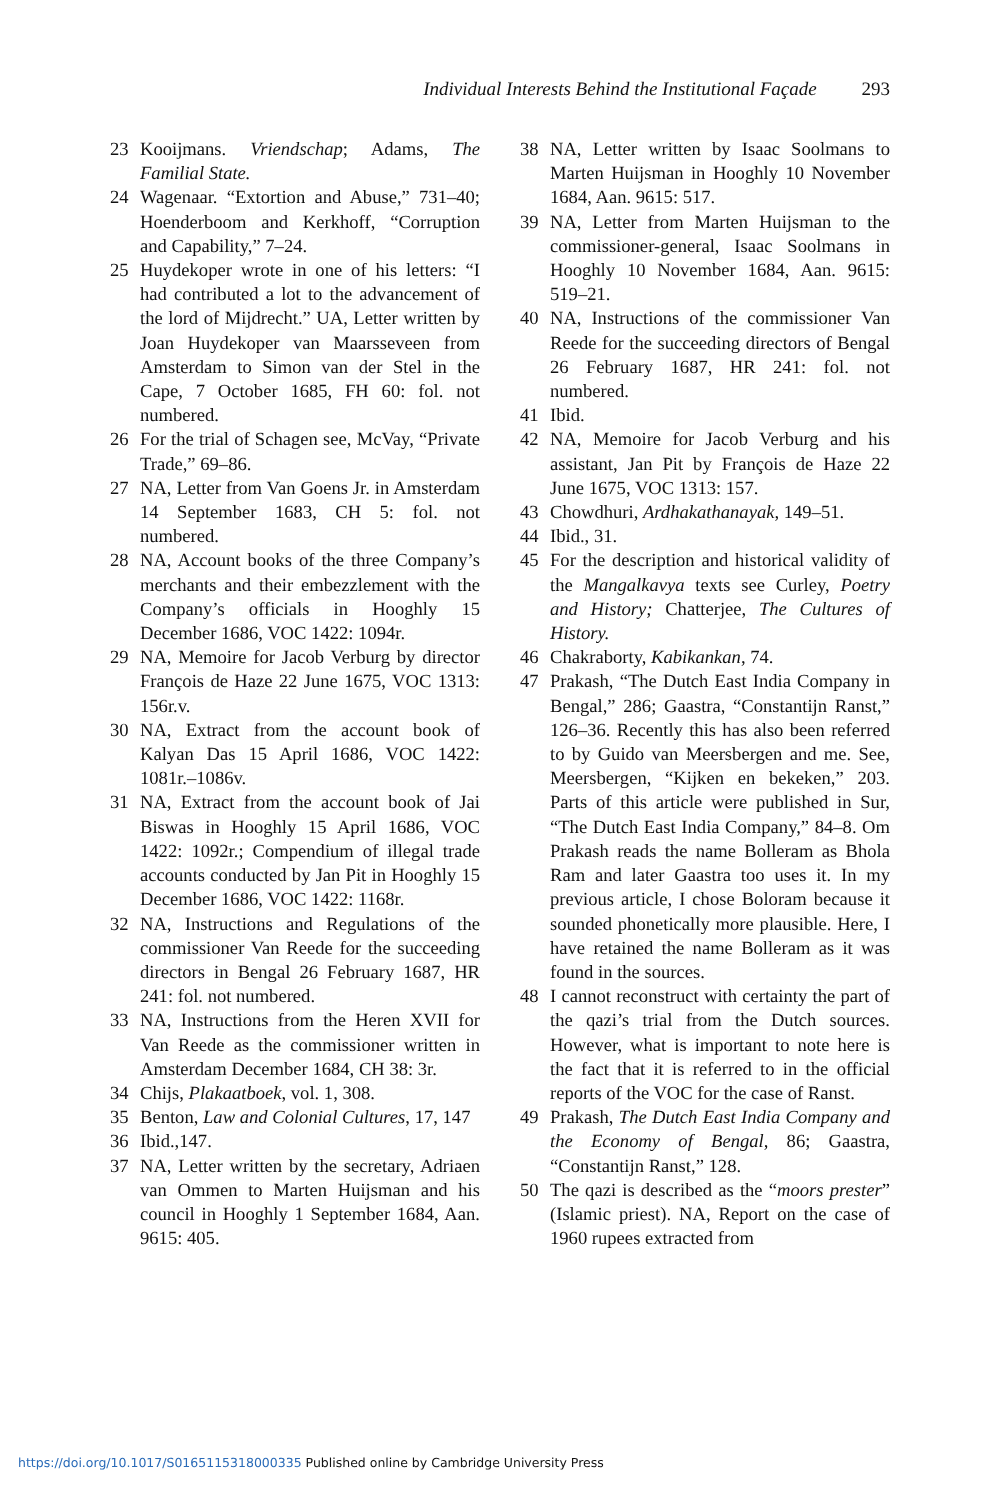Individual Interests Behind the Institutional Façade 293
23 Kooijmans. Vriendschap; Adams, The Familial State.
24 Wagenaar. “Extortion and Abuse,” 731–40; Hoenderboom and Kerkhoff, “Corruption and Capability,” 7–24.
25 Huydekoper wrote in one of his letters: “I had contributed a lot to the advancement of the lord of Mijdrecht.” UA, Letter written by Joan Huydekoper van Maarsseveen from Amsterdam to Simon van der Stel in the Cape, 7 October 1685, FH 60: fol. not numbered.
26 For the trial of Schagen see, McVay, “Private Trade,” 69–86.
27 NA, Letter from Van Goens Jr. in Amsterdam 14 September 1683, CH 5: fol. not numbered.
28 NA, Account books of the three Company’s merchants and their embezzlement with the Company’s officials in Hooghly 15 December 1686, VOC 1422: 1094r.
29 NA, Memoire for Jacob Verburg by director François de Haze 22 June 1675, VOC 1313: 156r.v.
30 NA, Extract from the account book of Kalyan Das 15 April 1686, VOC 1422: 1081r.–1086v.
31 NA, Extract from the account book of Jai Biswas in Hooghly 15 April 1686, VOC 1422: 1092r.; Compendium of illegal trade accounts conducted by Jan Pit in Hooghly 15 December 1686, VOC 1422: 1168r.
32 NA, Instructions and Regulations of the commissioner Van Reede for the succeeding directors in Bengal 26 February 1687, HR 241: fol. not numbered.
33 NA, Instructions from the Heren XVII for Van Reede as the commissioner written in Amsterdam December 1684, CH 38: 3r.
34 Chijs, Plakaatboek, vol. 1, 308.
35 Benton, Law and Colonial Cultures, 17, 147
36 Ibid.,147.
37 NA, Letter written by the secretary, Adriaen van Ommen to Marten Huijsman and his council in Hooghly 1 September 1684, Aan. 9615: 405.
38 NA, Letter written by Isaac Soolmans to Marten Huijsman in Hooghly 10 November 1684, Aan. 9615: 517.
39 NA, Letter from Marten Huijsman to the commissioner-general, Isaac Soolmans in Hooghly 10 November 1684, Aan. 9615: 519–21.
40 NA, Instructions of the commissioner Van Reede for the succeeding directors of Bengal 26 February 1687, HR 241: fol. not numbered.
41 Ibid.
42 NA, Memoire for Jacob Verburg and his assistant, Jan Pit by François de Haze 22 June 1675, VOC 1313: 157.
43 Chowdhuri, Ardhakathanayak, 149–51.
44 Ibid., 31.
45 For the description and historical validity of the Mangalkavya texts see Curley, Poetry and History; Chatterjee, The Cultures of History.
46 Chakraborty, Kabikankan, 74.
47 Prakash, “The Dutch East India Company in Bengal,” 286; Gaastra, “Constantijn Ranst,” 126–36. Recently this has also been referred to by Guido van Meersbergen and me. See, Meersbergen, “Kijken en bekeken,” 203. Parts of this article were published in Sur, “The Dutch East India Company,” 84–8. Om Prakash reads the name Bolleram as Bhola Ram and later Gaastra too uses it. In my previous article, I chose Boloram because it sounded phonetically more plausible. Here, I have retained the name Bolleram as it was found in the sources.
48 I cannot reconstruct with certainty the part of the qazi’s trial from the Dutch sources. However, what is important to note here is the fact that it is referred to in the official reports of the VOC for the case of Ranst.
49 Prakash, The Dutch East India Company and the Economy of Bengal, 86; Gaastra, “Constantijn Ranst,” 128.
50 The qazi is described as the “moors prester” (Islamic priest). NA, Report on the case of 1960 rupees extracted from
https://doi.org/10.1017/S0165115318000335 Published online by Cambridge University Press